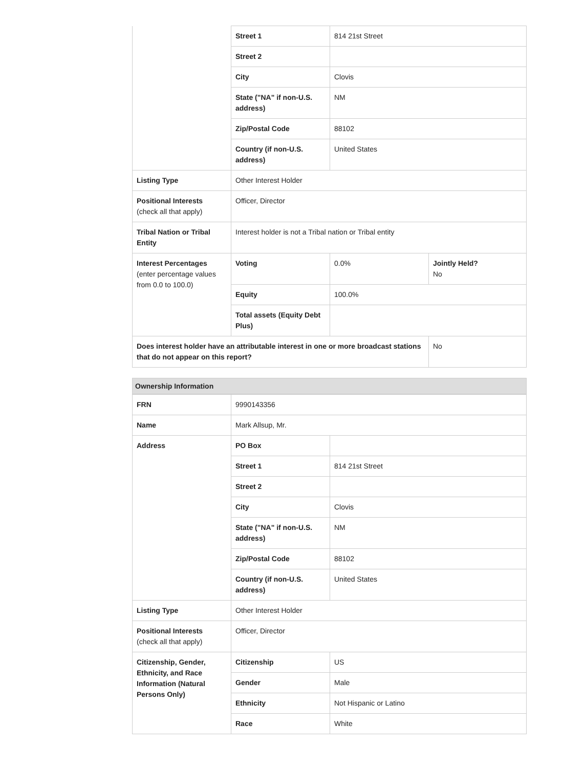| | Street 1 | 814 21st Street | |
| | Street 2 | | |
| | City | Clovis | |
| | State ("NA" if non-U.S. address) | NM | |
| | Zip/Postal Code | 88102 | |
| | Country (if non-U.S. address) | United States | |
| Listing Type | Other Interest Holder | | |
| Positional Interests (check all that apply) | Officer, Director | | |
| Tribal Nation or Tribal Entity | Interest holder is not a Tribal nation or Tribal entity | | |
| Interest Percentages (enter percentage values from 0.0 to 100.0) | Voting | 0.0% | Jointly Held? No |
| | Equity | 100.0% | |
| | Total assets (Equity Debt Plus) | | |
| Does interest holder have an attributable interest in one or more broadcast stations that do not appear on this report? | | | No |
Ownership Information
| FRN | 9990143356 | |
| Name | Mark Allsup, Mr. | |
| Address | PO Box | |
| | Street 1 | 814 21st Street |
| | Street 2 | |
| | City | Clovis |
| | State ("NA" if non-U.S. address) | NM |
| | Zip/Postal Code | 88102 |
| | Country (if non-U.S. address) | United States |
| Listing Type | Other Interest Holder | |
| Positional Interests (check all that apply) | Officer, Director | |
| Citizenship, Gender, Ethnicity, and Race Information (Natural Persons Only) | Citizenship | US |
| | Gender | Male |
| | Ethnicity | Not Hispanic or Latino |
| | Race | White |